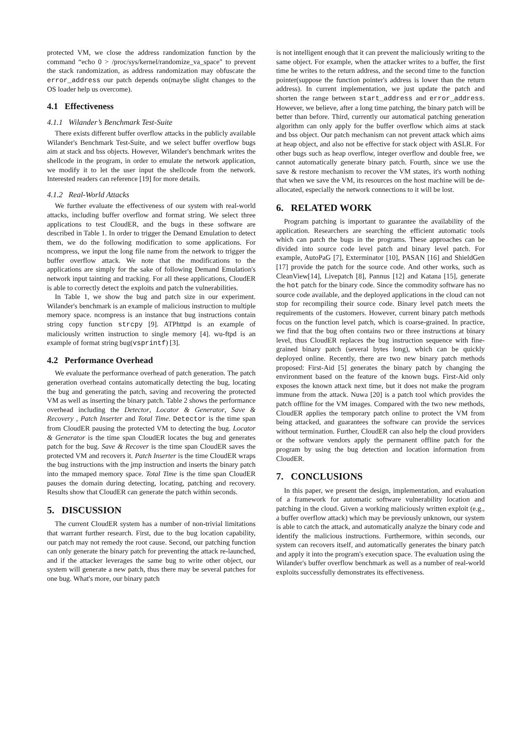protected VM, we close the address randomization function by the command “echo 0 > /proc/sys/kernel/randomize_va_space" to prevent the stack randomization, as address randomization may obfuscate the error_address our patch depends on(maybe slight changes to the OS loader help us overcome).
4.1 Effectiveness
4.1.1 Wilander’s Benchmark Test-Suite
There exists different buffer overflow attacks in the publicly available Wilander's Benchmark Test-Suite, and we select buffer overflow bugs aim at stack and bss objects. However, Wilander's benchmark writes the shellcode in the program, in order to emulate the network application, we modify it to let the user input the shellcode from the network. Interested readers can reference [19] for more details.
4.1.2 Real-World Attacks
We further evaluate the effectiveness of our system with real-world attacks, including buffer overflow and format string. We select three applications to test CloudER, and the bugs in these software are described in Table 1. In order to trigger the Demand Emulation to detect them, we do the following modification to some applications. For ncompress, we input the long file name from the network to trigger the buffer overflow attack. We note that the modifications to the applications are simply for the sake of following Demand Emulation's network input tainting and tracking. For all these applications, CloudER is able to correctly detect the exploits and patch the vulnerabilities.
In Table 1, we show the bug and patch size in our experiment. Wilander's benchmark is an example of malicious instruction to multiple memory space. ncompress is an instance that bug instructions contain string copy function strcpy [9]. ATPhttpd is an example of maliciously written instruction to single memory [4]. wu-ftpd is an example of format string bug(vsprintf) [3].
4.2 Performance Overhead
We evaluate the performance overhead of patch generation. The patch generation overhead contains automatically detecting the bug, locating the bug and generating the patch, saving and recovering the protected VM as well as inserting the binary patch. Table 2 shows the performance overhead including the Detector, Locator & Generator, Save & Recovery , Patch Inserter and Total Time. Detector is the time span from CloudER pausing the protected VM to detecting the bug. Locator & Generator is the time span CloudER locates the bug and generates patch for the bug. Save & Recover is the time span CloudER saves the protected VM and recovers it. Patch Inserter is the time CloudER wraps the bug instructions with the jmp instruction and inserts the binary patch into the mmaped memory space. Total Time is the time span CloudER pauses the domain during detecting, locating, patching and recovery. Results show that CloudER can generate the patch within seconds.
5. DISCUSSION
The current CloudER system has a number of non-trivial limitations that warrant further research. First, due to the bug location capability, our patch may not remedy the root cause. Second, our patching function can only generate the binary patch for preventing the attack re-launched, and if the attacker leverages the same bug to write other object, our system will generate a new patch, thus there may be several patches for one bug. What's more, our binary patch
is not intelligent enough that it can prevent the maliciously writing to the same object. For example, when the attacker writes to a buffer, the first time he writes to the return address, and the second time to the function pointer(suppose the function pointer's address is lower than the return address). In current implementation, we just update the patch and shorten the range between start_address and error_address. However, we believe, after a long time patching, the binary patch will be better than before. Third, currently our automatical patching generation algorithm can only apply for the buffer overflow which aims at stack and bss object. Our patch mechanism can not prevent attack which aims at heap object, and also not be effective for stack object with ASLR. For other bugs such as heap overflow, integer overflow and double free, we cannot automatically generate binary patch. Fourth, since we use the save & restore mechanism to recover the VM states, it's worth nothing that when we save the VM, its resources on the host machine will be de-allocated, especially the network connections to it will be lost.
6. RELATED WORK
Program patching is important to guarantee the availability of the application. Researchers are searching the efficient automatic tools which can patch the bugs in the programs. These approaches can be divided into source code level patch and binary level patch. For example, AutoPaG [7], Exterminator [10], PASAN [16] and ShieldGen [17] provide the patch for the source code. And other works, such as CleanView[14], Livepatch [8], Pannus [12] and Katana [15], generate the hot patch for the binary code. Since the commodity software has no source code available, and the deployed applications in the cloud can not stop for recompiling their source code. Binary level patch meets the requirements of the customers. However, current binary patch methods focus on the function level patch, which is coarse-grained. In practice, we find that the bug often contains two or three instructions at binary level, thus CloudER replaces the bug instruction sequence with fine-grained binary patch (several bytes long), which can be quickly deployed online. Recently, there are two new binary patch methods proposed: First-Aid [5] generates the binary patch by changing the environment based on the feature of the known bugs. First-Aid only exposes the known attack next time, but it does not make the program immune from the attack. Nuwa [20] is a patch tool which provides the patch offline for the VM images. Compared with the two new methods, CloudER applies the temporary patch online to protect the VM from being attacked, and guarantees the software can provide the services without termination. Further, CloudER can also help the cloud providers or the software vendors apply the permanent offline patch for the program by using the bug detection and location information from CloudER.
7. CONCLUSIONS
In this paper, we present the design, implementation, and evaluation of a framework for automatic software vulnerability location and patching in the cloud. Given a working maliciously written exploit (e.g., a buffer overflow attack) which may be previously unknown, our system is able to catch the attack, and automatically analyze the binary code and identify the malicious instructions. Furthermore, within seconds, our system can recovers itself, and automatically generates the binary patch and apply it into the program's execution space. The evaluation using the Wilander's buffer overflow benchmark as well as a number of real-world exploits successfully demonstrates its effectiveness.